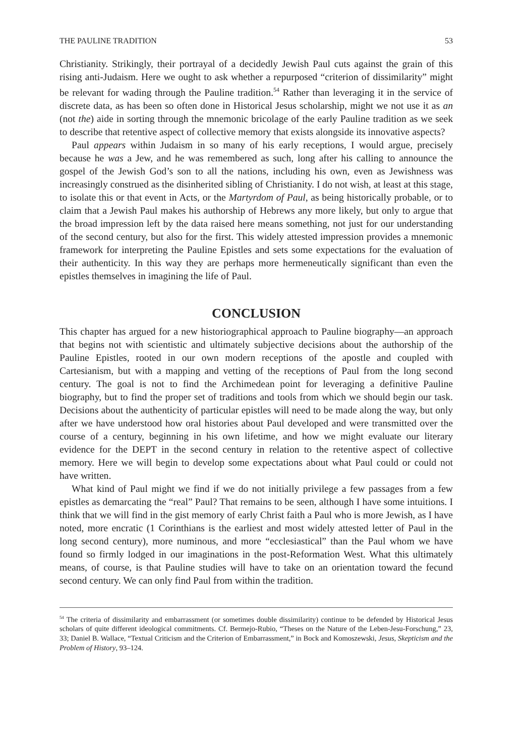THE PAULINE TRADITION 53
Christianity. Strikingly, their portrayal of a decidedly Jewish Paul cuts against the grain of this rising anti-Judaism. Here we ought to ask whether a repurposed “criterion of dissimilarity” might be relevant for wading through the Pauline tradition.<sup>54</sup> Rather than leveraging it in the service of discrete data, as has been so often done in Historical Jesus scholarship, might we not use it as an (not the) aide in sorting through the mnemonic bricolage of the early Pauline tradition as we seek to describe that retentive aspect of collective memory that exists alongside its innovative aspects?
Paul appears within Judaism in so many of his early receptions, I would argue, precisely because he was a Jew, and he was remembered as such, long after his calling to announce the gospel of the Jewish God’s son to all the nations, including his own, even as Jewishness was increasingly construed as the disinherited sibling of Christianity. I do not wish, at least at this stage, to isolate this or that event in Acts, or the Martyrdom of Paul, as being historically probable, or to claim that a Jewish Paul makes his authorship of Hebrews any more likely, but only to argue that the broad impression left by the data raised here means something, not just for our understanding of the second century, but also for the first. This widely attested impression provides a mnemonic framework for interpreting the Pauline Epistles and sets some expectations for the evaluation of their authenticity. In this way they are perhaps more hermeneutically significant than even the epistles themselves in imagining the life of Paul.
CONCLUSION
This chapter has argued for a new historiographical approach to Pauline biography—an approach that begins not with scientistic and ultimately subjective decisions about the authorship of the Pauline Epistles, rooted in our own modern receptions of the apostle and coupled with Cartesianism, but with a mapping and vetting of the receptions of Paul from the long second century. The goal is not to find the Archimedean point for leveraging a definitive Pauline biography, but to find the proper set of traditions and tools from which we should begin our task. Decisions about the authenticity of particular epistles will need to be made along the way, but only after we have understood how oral histories about Paul developed and were transmitted over the course of a century, beginning in his own lifetime, and how we might evaluate our literary evidence for the DEPT in the second century in relation to the retentive aspect of collective memory. Here we will begin to develop some expectations about what Paul could or could not have written.
What kind of Paul might we find if we do not initially privilege a few passages from a few epistles as demarcating the “real” Paul? That remains to be seen, although I have some intuitions. I think that we will find in the gist memory of early Christ faith a Paul who is more Jewish, as I have noted, more encratic (1 Corinthians is the earliest and most widely attested letter of Paul in the long second century), more numinous, and more “ecclesiastical” than the Paul whom we have found so firmly lodged in our imaginations in the post-Reformation West. What this ultimately means, of course, is that Pauline studies will have to take on an orientation toward the fecund second century. We can only find Paul from within the tradition.
<sup>54</sup> The criteria of dissimilarity and embarrassment (or sometimes double dissimilarity) continue to be defended by Historical Jesus scholars of quite different ideological commitments. Cf. Bermejo-Rubio, “Theses on the Nature of the Leben-Jesu-Forschung,” 23, 33; Daniel B. Wallace, “Textual Criticism and the Criterion of Embarrassment,” in Bock and Komoszewski, Jesus, Skepticism and the Problem of History, 93–124.